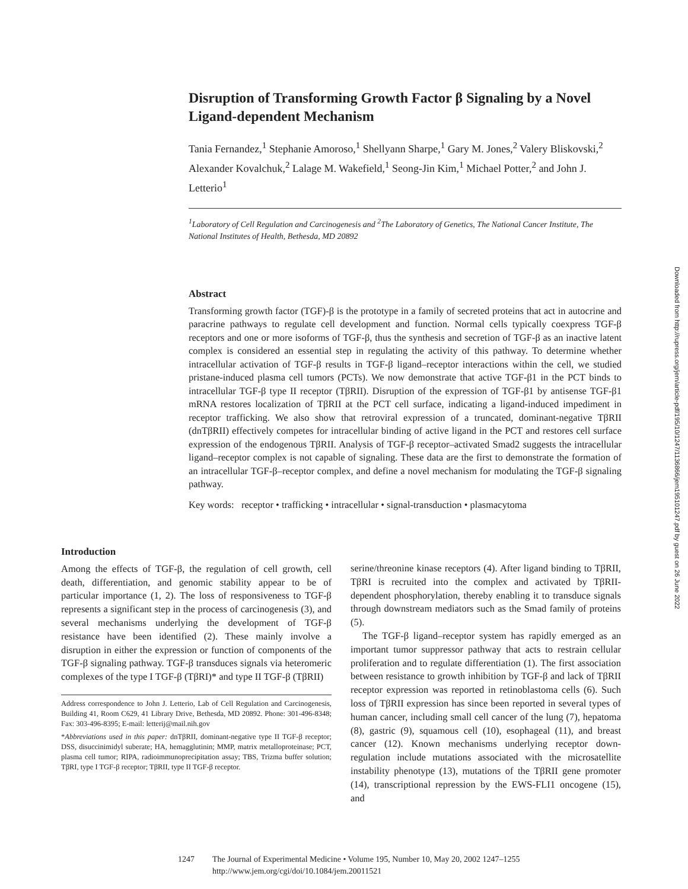Disruption of Transforming Growth Factor β Signaling by a Novel Ligand-dependent Mechanism
Tania Fernandez,<sup>1</sup> Stephanie Amoroso,<sup>1</sup> Shellyann Sharpe,<sup>1</sup> Gary M. Jones,<sup>2</sup> Valery Bliskovski,<sup>2</sup> Alexander Kovalchuk,<sup>2</sup> Lalage M. Wakefield,<sup>1</sup> Seong-Jin Kim,<sup>1</sup> Michael Potter,<sup>2</sup> and John J. Letterio<sup>1</sup>
<sup>1</sup> Laboratory of Cell Regulation and Carcinogenesis and <sup>2</sup>The Laboratory of Genetics, The National Cancer Institute, The National Institutes of Health, Bethesda, MD 20892
Abstract
Transforming growth factor (TGF)-β is the prototype in a family of secreted proteins that act in autocrine and paracrine pathways to regulate cell development and function. Normal cells typically coexpress TGF-β receptors and one or more isoforms of TGF-β, thus the synthesis and secretion of TGF-β as an inactive latent complex is considered an essential step in regulating the activity of this pathway. To determine whether intracellular activation of TGF-β results in TGF-β ligand–receptor interactions within the cell, we studied pristane-induced plasma cell tumors (PCTs). We now demonstrate that active TGF-β1 in the PCT binds to intracellular TGF-β type II receptor (TβRII). Disruption of the expression of TGF-β1 by antisense TGF-β1 mRNA restores localization of TβRII at the PCT cell surface, indicating a ligand-induced impediment in receptor trafficking. We also show that retroviral expression of a truncated, dominant-negative TβRII (dnTβRII) effectively competes for intracellular binding of active ligand in the PCT and restores cell surface expression of the endogenous TβRII. Analysis of TGF-β receptor–activated Smad2 suggests the intracellular ligand–receptor complex is not capable of signaling. These data are the first to demonstrate the formation of an intracellular TGF-β–receptor complex, and define a novel mechanism for modulating the TGF-β signaling pathway.
Key words: receptor • trafficking • intracellular • signal-transduction • plasmacytoma
Introduction
Among the effects of TGF-β, the regulation of cell growth, cell death, differentiation, and genomic stability appear to be of particular importance (1, 2). The loss of responsiveness to TGF-β represents a significant step in the process of carcinogenesis (3), and several mechanisms underlying the development of TGF-β resistance have been identified (2). These mainly involve a disruption in either the expression or function of components of the TGF-β signaling pathway. TGF-β transduces signals via heteromeric complexes of the type I TGF-β (TβRI)* and type II TGF-β (TβRII)
Address correspondence to John J. Letterio, Lab of Cell Regulation and Carcinogenesis, Building 41, Room C629, 41 Library Drive, Bethesda, MD 20892. Phone: 301-496-8348; Fax: 303-496-8395; E-mail: letterij@mail.nih.gov
*Abbreviations used in this paper: dnTβRII, dominant-negative type II TGF-β receptor; DSS, disuccinimidyl suberate; HA, hemagglutinin; MMP, matrix metalloproteinase; PCT, plasma cell tumor; RIPA, radioimmunoprecipitation assay; TBS, Trizma buffer solution; TβRI, type I TGF-β receptor; TβRII, type II TGF-β receptor.
serine/threonine kinase receptors (4). After ligand binding to TβRII, TβRI is recruited into the complex and activated by TβRII-dependent phosphorylation, thereby enabling it to transduce signals through downstream mediators such as the Smad family of proteins (5).
The TGF-β ligand–receptor system has rapidly emerged as an important tumor suppressor pathway that acts to restrain cellular proliferation and to regulate differentiation (1). The first association between resistance to growth inhibition by TGF-β and lack of TβRII receptor expression was reported in retinoblastoma cells (6). Such loss of TβRII expression has since been reported in several types of human cancer, including small cell cancer of the lung (7), hepatoma (8), gastric (9), squamous cell (10), esophageal (11), and breast cancer (12). Known mechanisms underlying receptor down-regulation include mutations associated with the microsatellite instability phenotype (13), mutations of the TβRII gene promoter (14), transcriptional repression by the EWS-FLI1 oncogene (15), and
Downloaded from http://rupress.org/jem/article-pdf/195/10/1247/1136866/jem19510124​7.pdf by guest on 26 June 2022
1247 The Journal of Experimental Medicine • Volume 195, Number 10, May 20, 2002 1247–1255
http://www.jem.org/cgi/doi/10.1084/jem.20011521